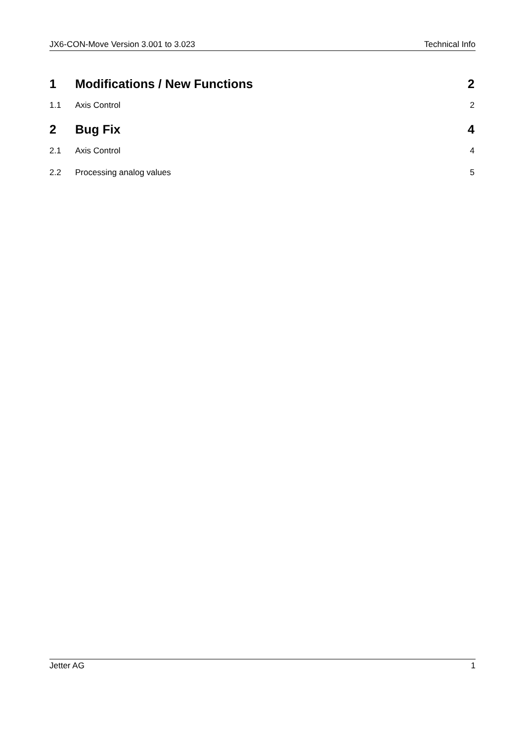JX6-CON-Move Version 3.001 to 3.023 Technical Info
1 Modifications / New Functions 2
1.1 Axis Control 2
2 Bug Fix 4
2.1 Axis Control 4
2.2 Processing analog values 5
Jetter AG 1